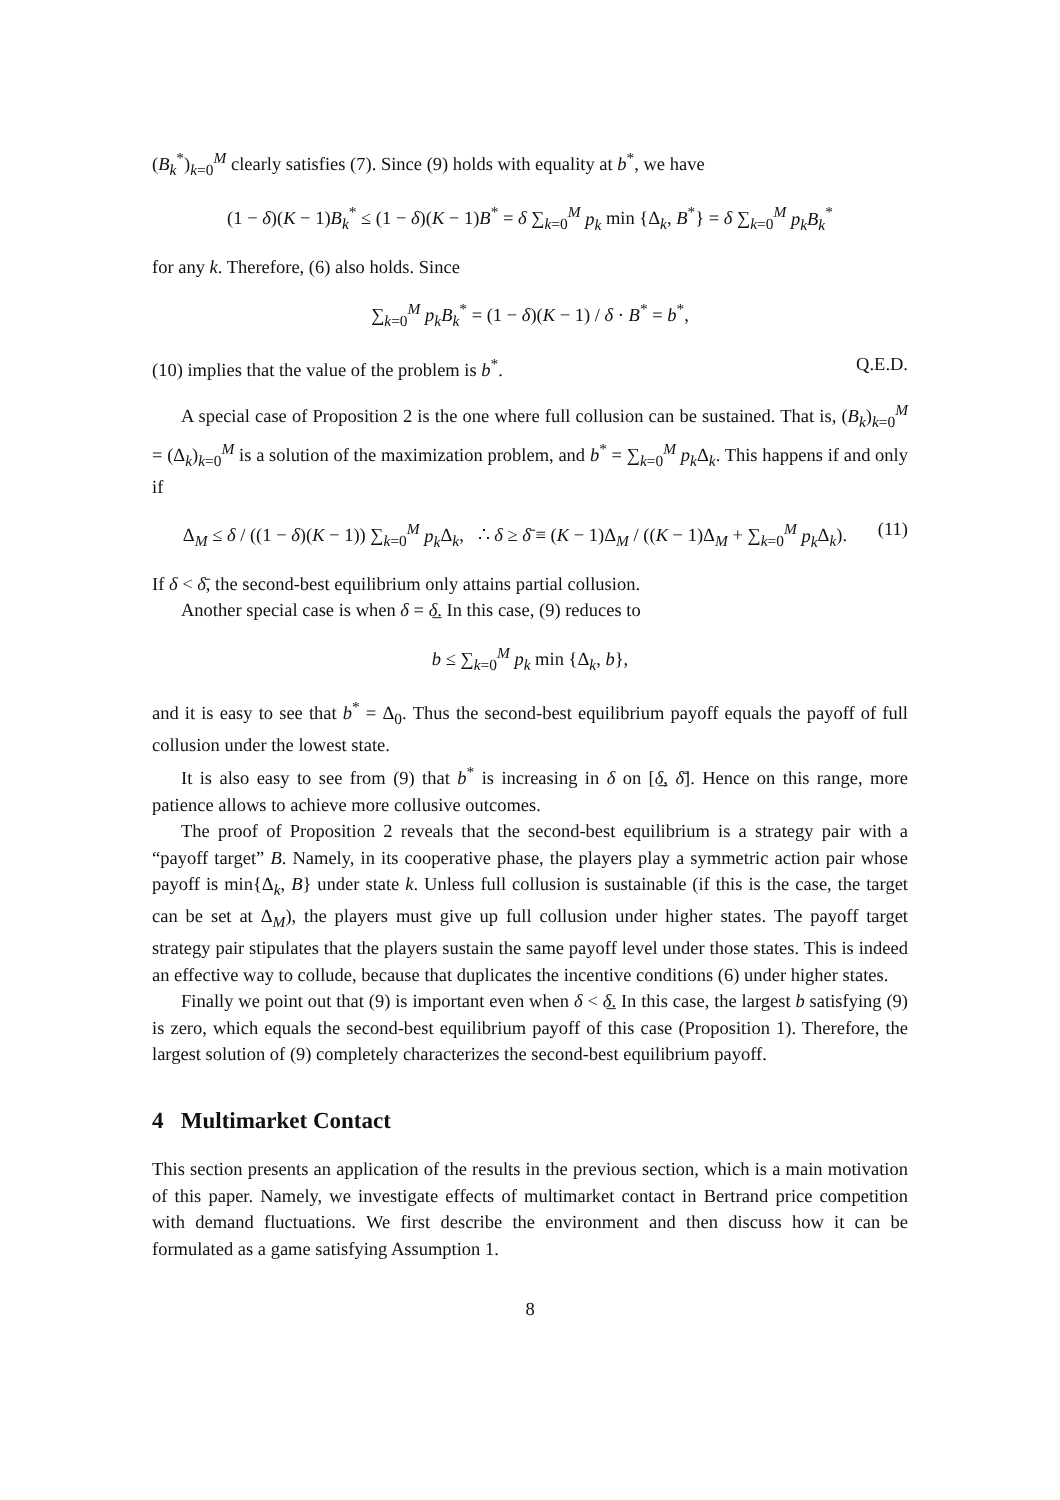(B<sub>k</sub><sup>*</sup>)<sub>k=0</sub><sup>M</sup> clearly satisfies (7). Since (9) holds with equality at b<sup>*</sup>, we have
(1 − δ)(K − 1)B<sub>k</sub><sup>*</sup> ≤ (1 − δ)(K − 1)B<sup>*</sup> = δ ∑<sub>k=0</sub><sup>M</sup> p<sub>k</sub> min {Δ<sub>k</sub>, B<sup>*</sup>} = δ ∑<sub>k=0</sub><sup>M</sup> p<sub>k</sub>B<sub>k</sub><sup>*</sup>
for any k. Therefore, (6) also holds. Since
∑<sub>k=0</sub><sup>M</sup> p<sub>k</sub>B<sub>k</sub><sup>*</sup> = (1 − δ)(K − 1) / δ · B<sup>*</sup> = b<sup>*</sup>,
(10) implies that the value of the problem is b<sup>*</sup>. Q.E.D.
A special case of Proposition 2 is the one where full collusion can be sustained. That is, (B<sub>k</sub>)<sub>k=0</sub><sup>M</sup> = (Δ<sub>k</sub>)<sub>k=0</sub><sup>M</sup> is a solution of the maximization problem, and b<sup>*</sup> = ∑<sub>k=0</sub><sup>M</sup> p<sub>k</sub> Δ<sub>k</sub>. This happens if and only if
Δ<sub>M</sub> ≤ δ / ((1 − δ)(K − 1)) ∑<sub>k=0</sub><sup>M</sup> p<sub>k</sub> Δ<sub>k</sub>, ∴ δ ≥ δ̄ ≡ (K − 1)Δ<sub>M</sub> / ((K − 1)Δ<sub>M</sub> + ∑<sub>k=0</sub><sup>M</sup> p<sub>k</sub> Δ<sub>k</sub>). (11)
If δ < δ̄, the second-best equilibrium only attains partial collusion.
Another special case is when δ = δ̲. In this case, (9) reduces to
b ≤ ∑<sub>k=0</sub><sup>M</sup> p<sub>k</sub> min {Δ<sub>k</sub>, b},
and it is easy to see that b<sup>*</sup> = Δ<sub>0</sub>. Thus the second-best equilibrium payoff equals the payoff of full collusion under the lowest state.
It is also easy to see from (9) that b<sup>*</sup> is increasing in δ on [δ̲, δ̄]. Hence on this range, more patience allows to achieve more collusive outcomes.
The proof of Proposition 2 reveals that the second-best equilibrium is a strategy pair with a “payoff target” B. Namely, in its cooperative phase, the players play a symmetric action pair whose payoff is min{Δ<sub>k</sub>, B} under state k. Unless full collusion is sustainable (if this is the case, the target can be set at Δ<sub>M</sub>), the players must give up full collusion under higher states. The payoff target strategy pair stipulates that the players sustain the same payoff level under those states. This is indeed an effective way to collude, because that duplicates the incentive conditions (6) under higher states.
Finally we point out that (9) is important even when δ < δ̲. In this case, the largest b satisfying (9) is zero, which equals the second-best equilibrium payoff of this case (Proposition 1). Therefore, the largest solution of (9) completely characterizes the second-best equilibrium payoff.
4 Multimarket Contact
This section presents an application of the results in the previous section, which is a main motivation of this paper. Namely, we investigate effects of multimarket contact in Bertrand price competition with demand fluctuations. We first describe the environment and then discuss how it can be formulated as a game satisfying Assumption 1.
8